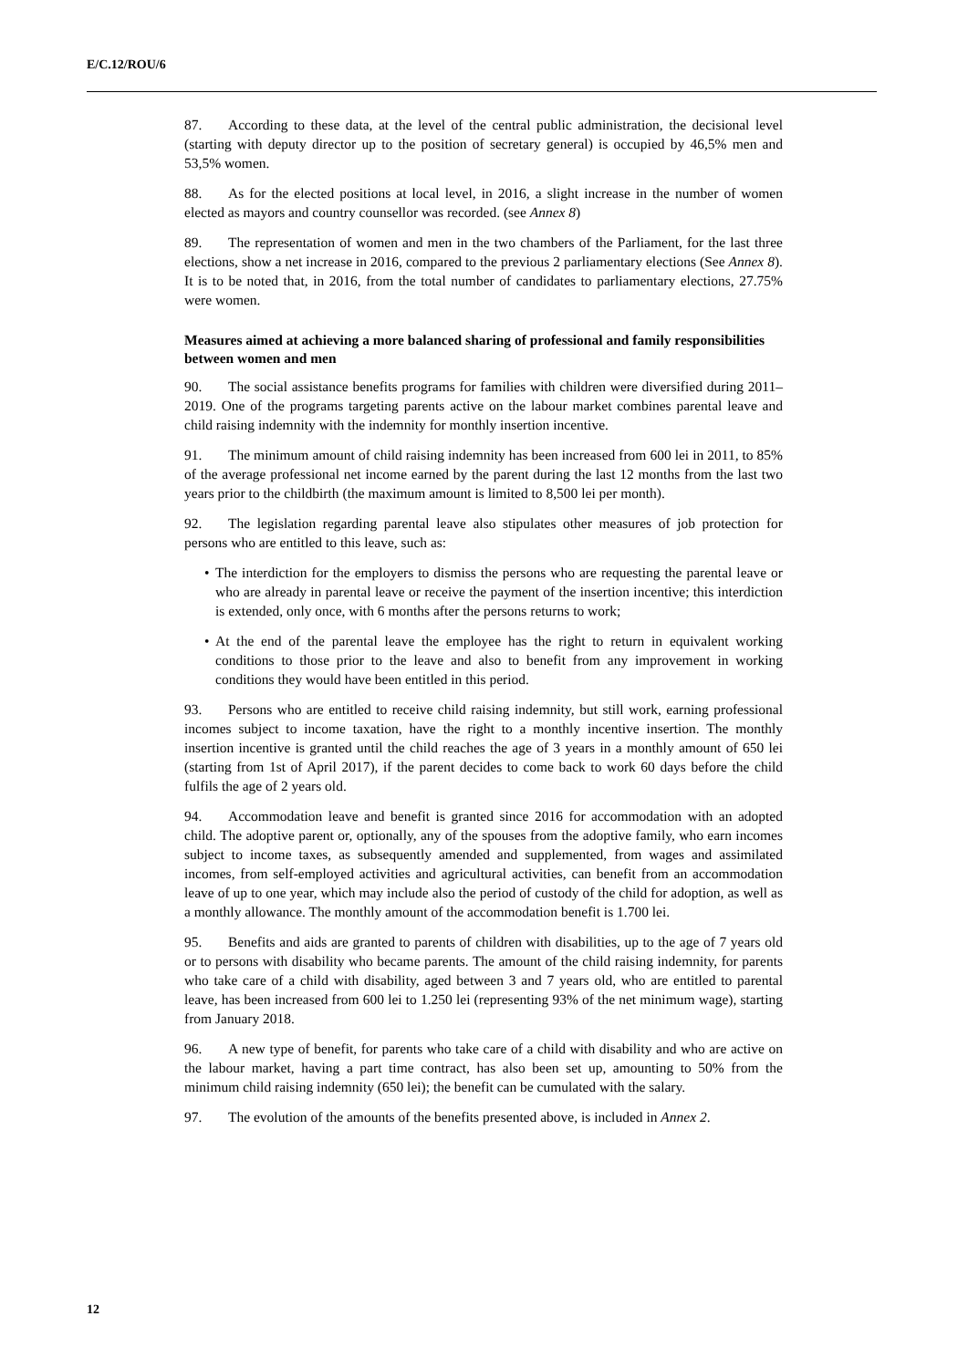E/C.12/ROU/6
87. According to these data, at the level of the central public administration, the decisional level (starting with deputy director up to the position of secretary general) is occupied by 46,5% men and 53,5% women.
88. As for the elected positions at local level, in 2016, a slight increase in the number of women elected as mayors and country counsellor was recorded. (see Annex 8)
89. The representation of women and men in the two chambers of the Parliament, for the last three elections, show a net increase in 2016, compared to the previous 2 parliamentary elections (See Annex 8). It is to be noted that, in 2016, from the total number of candidates to parliamentary elections, 27.75% were women.
Measures aimed at achieving a more balanced sharing of professional and family responsibilities between women and men
90. The social assistance benefits programs for families with children were diversified during 2011–2019. One of the programs targeting parents active on the labour market combines parental leave and child raising indemnity with the indemnity for monthly insertion incentive.
91. The minimum amount of child raising indemnity has been increased from 600 lei in 2011, to 85% of the average professional net income earned by the parent during the last 12 months from the last two years prior to the childbirth (the maximum amount is limited to 8,500 lei per month).
92. The legislation regarding parental leave also stipulates other measures of job protection for persons who are entitled to this leave, such as:
• The interdiction for the employers to dismiss the persons who are requesting the parental leave or who are already in parental leave or receive the payment of the insertion incentive; this interdiction is extended, only once, with 6 months after the persons returns to work;
• At the end of the parental leave the employee has the right to return in equivalent working conditions to those prior to the leave and also to benefit from any improvement in working conditions they would have been entitled in this period.
93. Persons who are entitled to receive child raising indemnity, but still work, earning professional incomes subject to income taxation, have the right to a monthly incentive insertion. The monthly insertion incentive is granted until the child reaches the age of 3 years in a monthly amount of 650 lei (starting from 1st of April 2017), if the parent decides to come back to work 60 days before the child fulfils the age of 2 years old.
94. Accommodation leave and benefit is granted since 2016 for accommodation with an adopted child. The adoptive parent or, optionally, any of the spouses from the adoptive family, who earn incomes subject to income taxes, as subsequently amended and supplemented, from wages and assimilated incomes, from self-employed activities and agricultural activities, can benefit from an accommodation leave of up to one year, which may include also the period of custody of the child for adoption, as well as a monthly allowance. The monthly amount of the accommodation benefit is 1.700 lei.
95. Benefits and aids are granted to parents of children with disabilities, up to the age of 7 years old or to persons with disability who became parents. The amount of the child raising indemnity, for parents who take care of a child with disability, aged between 3 and 7 years old, who are entitled to parental leave, has been increased from 600 lei to 1.250 lei (representing 93% of the net minimum wage), starting from January 2018.
96. A new type of benefit, for parents who take care of a child with disability and who are active on the labour market, having a part time contract, has also been set up, amounting to 50% from the minimum child raising indemnity (650 lei); the benefit can be cumulated with the salary.
97. The evolution of the amounts of the benefits presented above, is included in Annex 2.
12